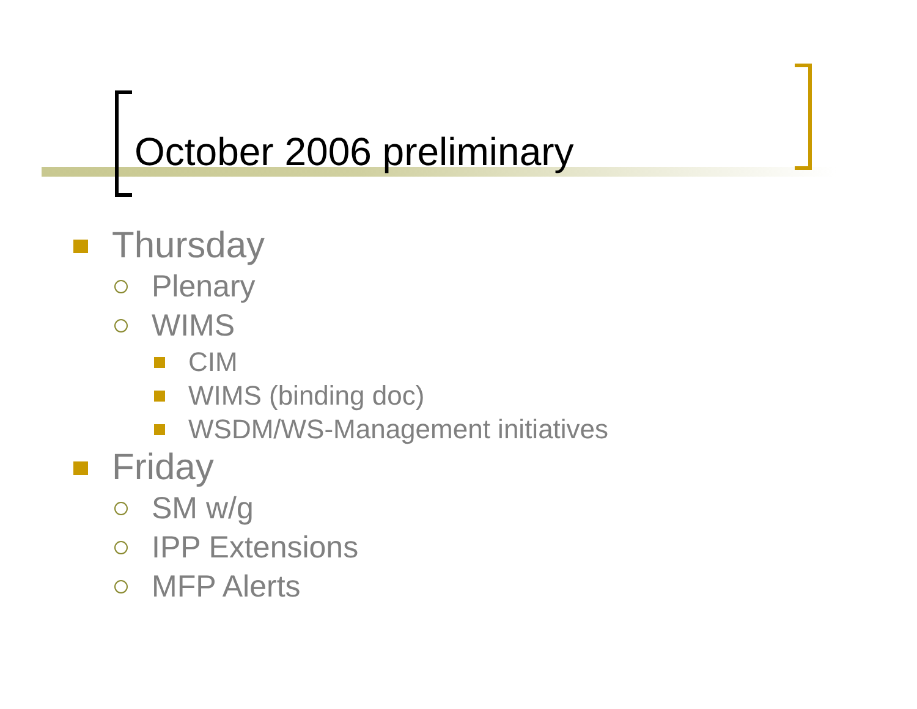October 2006 preliminary
Thursday
Plenary
WIMS
CIM
WIMS (binding doc)
WSDM/WS-Management initiatives
Friday
SM w/g
IPP Extensions
MFP Alerts